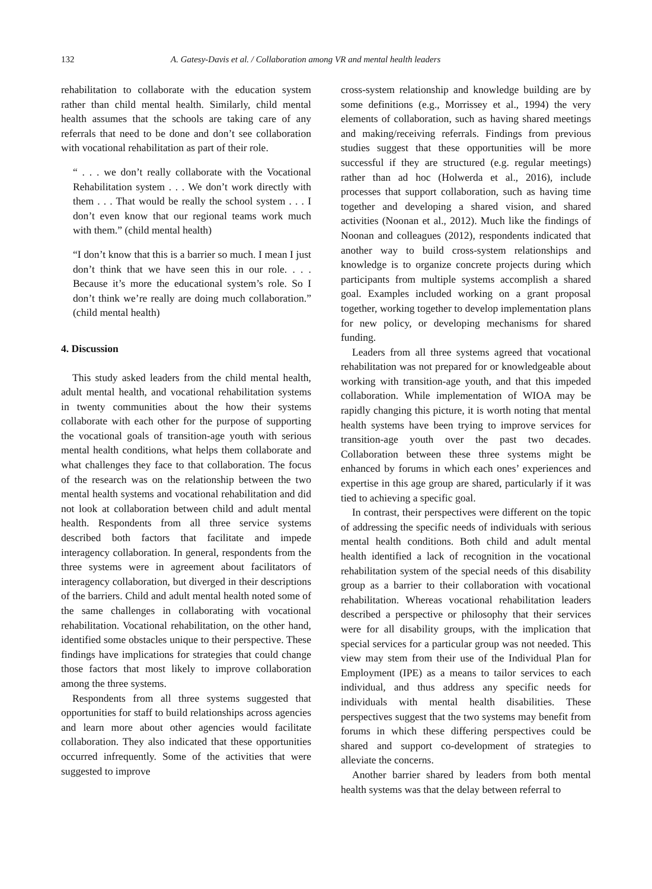132 A. Gatesy-Davis et al. / Collaboration among VR and mental health leaders
rehabilitation to collaborate with the education system rather than child mental health. Similarly, child mental health assumes that the schools are taking care of any referrals that need to be done and don’t see collaboration with vocational rehabilitation as part of their role.
“ . . . we don’t really collaborate with the Vocational Rehabilitation system . . . We don’t work directly with them . . . That would be really the school system . . . I don’t even know that our regional teams work much with them.” (child mental health)
“I don’t know that this is a barrier so much. I mean I just don’t think that we have seen this in our role. . . . Because it’s more the educational system’s role. So I don’t think we’re really are doing much collaboration.” (child mental health)
4. Discussion
This study asked leaders from the child mental health, adult mental health, and vocational rehabilitation systems in twenty communities about the how their systems collaborate with each other for the purpose of supporting the vocational goals of transition-age youth with serious mental health conditions, what helps them collaborate and what challenges they face to that collaboration. The focus of the research was on the relationship between the two mental health systems and vocational rehabilitation and did not look at collaboration between child and adult mental health. Respondents from all three service systems described both factors that facilitate and impede interagency collaboration. In general, respondents from the three systems were in agreement about facilitators of interagency collaboration, but diverged in their descriptions of the barriers. Child and adult mental health noted some of the same challenges in collaborating with vocational rehabilitation. Vocational rehabilitation, on the other hand, identified some obstacles unique to their perspective. These findings have implications for strategies that could change those factors that most likely to improve collaboration among the three systems.
Respondents from all three systems suggested that opportunities for staff to build relationships across agencies and learn more about other agencies would facilitate collaboration. They also indicated that these opportunities occurred infrequently. Some of the activities that were suggested to improve
cross-system relationship and knowledge building are by some definitions (e.g., Morrissey et al., 1994) the very elements of collaboration, such as having shared meetings and making/receiving referrals. Findings from previous studies suggest that these opportunities will be more successful if they are structured (e.g. regular meetings) rather than ad hoc (Holwerda et al., 2016), include processes that support collaboration, such as having time together and developing a shared vision, and shared activities (Noonan et al., 2012). Much like the findings of Noonan and colleagues (2012), respondents indicated that another way to build cross-system relationships and knowledge is to organize concrete projects during which participants from multiple systems accomplish a shared goal. Examples included working on a grant proposal together, working together to develop implementation plans for new policy, or developing mechanisms for shared funding.
Leaders from all three systems agreed that vocational rehabilitation was not prepared for or knowledgeable about working with transition-age youth, and that this impeded collaboration. While implementation of WIOA may be rapidly changing this picture, it is worth noting that mental health systems have been trying to improve services for transition-age youth over the past two decades. Collaboration between these three systems might be enhanced by forums in which each ones’ experiences and expertise in this age group are shared, particularly if it was tied to achieving a specific goal.
In contrast, their perspectives were different on the topic of addressing the specific needs of individuals with serious mental health conditions. Both child and adult mental health identified a lack of recognition in the vocational rehabilitation system of the special needs of this disability group as a barrier to their collaboration with vocational rehabilitation. Whereas vocational rehabilitation leaders described a perspective or philosophy that their services were for all disability groups, with the implication that special services for a particular group was not needed. This view may stem from their use of the Individual Plan for Employment (IPE) as a means to tailor services to each individual, and thus address any specific needs for individuals with mental health disabilities. These perspectives suggest that the two systems may benefit from forums in which these differing perspectives could be shared and support co-development of strategies to alleviate the concerns.
Another barrier shared by leaders from both mental health systems was that the delay between referral to